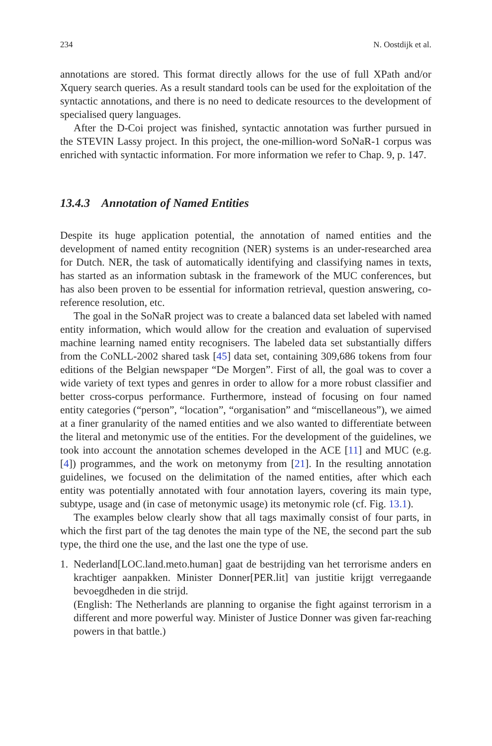234 N. Oostdijk et al.
annotations are stored. This format directly allows for the use of full XPath and/or Xquery search queries. As a result standard tools can be used for the exploitation of the syntactic annotations, and there is no need to dedicate resources to the development of specialised query languages.
After the D-Coi project was finished, syntactic annotation was further pursued in the STEVIN Lassy project. In this project, the one-million-word SoNaR-1 corpus was enriched with syntactic information. For more information we refer to Chap. 9, p. 147.
13.4.3 Annotation of Named Entities
Despite its huge application potential, the annotation of named entities and the development of named entity recognition (NER) systems is an under-researched area for Dutch. NER, the task of automatically identifying and classifying names in texts, has started as an information subtask in the framework of the MUC conferences, but has also been proven to be essential for information retrieval, question answering, co-reference resolution, etc.
The goal in the SoNaR project was to create a balanced data set labeled with named entity information, which would allow for the creation and evaluation of supervised machine learning named entity recognisers. The labeled data set substantially differs from the CoNLL-2002 shared task [45] data set, containing 309,686 tokens from four editions of the Belgian newspaper “De Morgen”. First of all, the goal was to cover a wide variety of text types and genres in order to allow for a more robust classifier and better cross-corpus performance. Furthermore, instead of focusing on four named entity categories (“person”, “location”, “organisation” and “miscellaneous”), we aimed at a finer granularity of the named entities and we also wanted to differentiate between the literal and metonymic use of the entities. For the development of the guidelines, we took into account the annotation schemes developed in the ACE [11] and MUC (e.g. [4]) programmes, and the work on metonymy from [21]. In the resulting annotation guidelines, we focused on the delimitation of the named entities, after which each entity was potentially annotated with four annotation layers, covering its main type, subtype, usage and (in case of metonymic usage) its metonymic role (cf. Fig. 13.1).
The examples below clearly show that all tags maximally consist of four parts, in which the first part of the tag denotes the main type of the NE, the second part the sub type, the third one the use, and the last one the type of use.
1. Nederland[LOC.land.meto.human] gaat de bestrijding van het terrorisme anders en krachtiger aanpakken. Minister Donner[PER.lit] van justitie krijgt verregaande bevoegdheden in die strijd.
(English: The Netherlands are planning to organise the fight against terrorism in a different and more powerful way. Minister of Justice Donner was given far-reaching powers in that battle.)